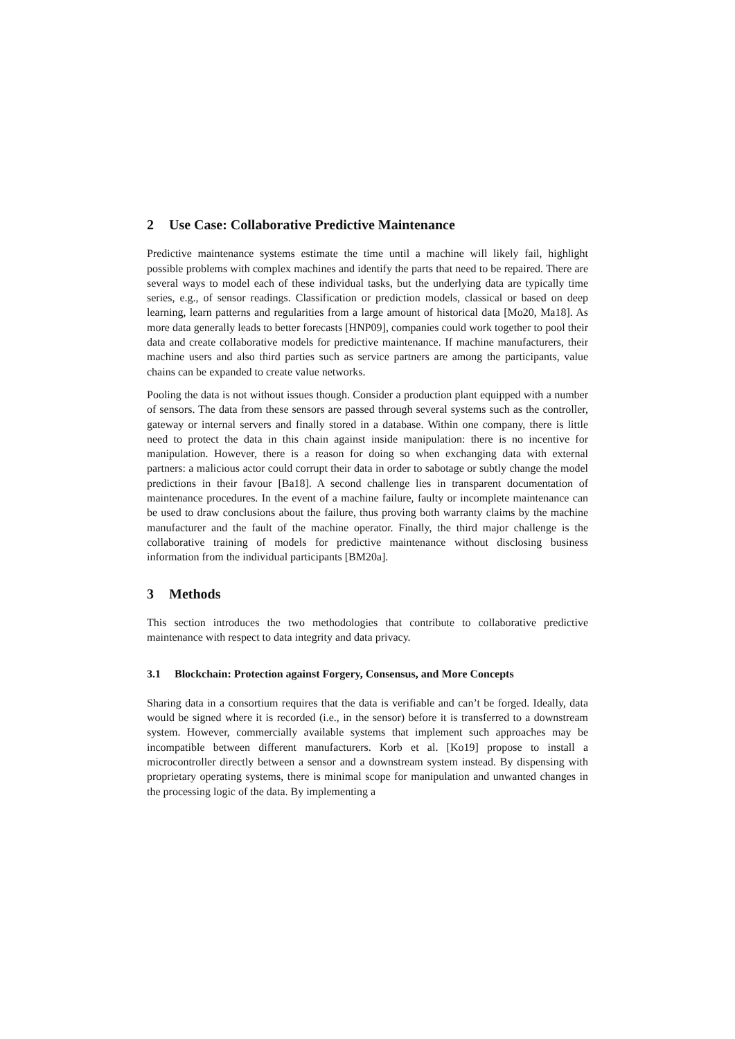2 Use Case: Collaborative Predictive Maintenance
Predictive maintenance systems estimate the time until a machine will likely fail, highlight possible problems with complex machines and identify the parts that need to be repaired. There are several ways to model each of these individual tasks, but the underlying data are typically time series, e.g., of sensor readings. Classification or prediction models, classical or based on deep learning, learn patterns and regularities from a large amount of historical data [Mo20, Ma18]. As more data generally leads to better forecasts [HNP09], companies could work together to pool their data and create collaborative models for predictive maintenance. If machine manufacturers, their machine users and also third parties such as service partners are among the participants, value chains can be expanded to create value networks.
Pooling the data is not without issues though. Consider a production plant equipped with a number of sensors. The data from these sensors are passed through several systems such as the controller, gateway or internal servers and finally stored in a database. Within one company, there is little need to protect the data in this chain against inside manipulation: there is no incentive for manipulation. However, there is a reason for doing so when exchanging data with external partners: a malicious actor could corrupt their data in order to sabotage or subtly change the model predictions in their favour [Ba18]. A second challenge lies in transparent documentation of maintenance procedures. In the event of a machine failure, faulty or incomplete maintenance can be used to draw conclusions about the failure, thus proving both warranty claims by the machine manufacturer and the fault of the machine operator. Finally, the third major challenge is the collaborative training of models for predictive maintenance without disclosing business information from the individual participants [BM20a].
3 Methods
This section introduces the two methodologies that contribute to collaborative predictive maintenance with respect to data integrity and data privacy.
3.1 Blockchain: Protection against Forgery, Consensus, and More Concepts
Sharing data in a consortium requires that the data is verifiable and can’t be forged. Ideally, data would be signed where it is recorded (i.e., in the sensor) before it is transferred to a downstream system. However, commercially available systems that implement such approaches may be incompatible between different manufacturers. Korb et al. [Ko19] propose to install a microcontroller directly between a sensor and a downstream system instead. By dispensing with proprietary operating systems, there is minimal scope for manipulation and unwanted changes in the processing logic of the data. By implementing a